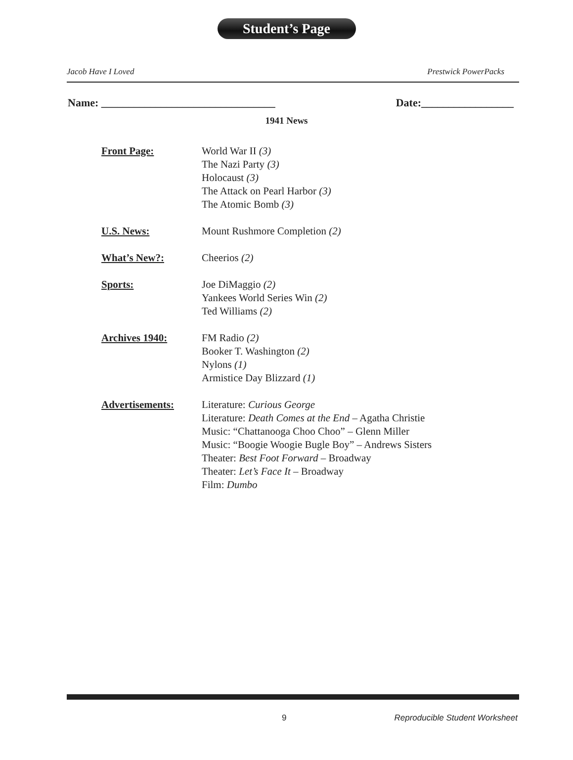Student’s Page
Jacob Have I Loved Prestwick PowerPacks
Name: ________________________________ Date:_________________
1941 News
Front Page: World War II (3)
The Nazi Party (3)
Holocaust (3)
The Attack on Pearl Harbor (3)
The Atomic Bomb (3)
U.S. News: Mount Rushmore Completion (2)
What’s New?: Cheerios (2)
Sports: Joe DiMaggio (2)
Yankees World Series Win (2)
Ted Williams (2)
Archives 1940: FM Radio (2)
Booker T. Washington (2)
Nylons (1)
Armistice Day Blizzard (1)
Advertisements: Literature: Curious George
Literature: Death Comes at the End – Agatha Christie
Music: “Chattanooga Choo Choo” – Glenn Miller
Music: “Boogie Woogie Bugle Boy” – Andrews Sisters
Theater: Best Foot Forward – Broadway
Theater: Let’s Face It – Broadway
Film: Dumbo
9 Reproducible Student Worksheet